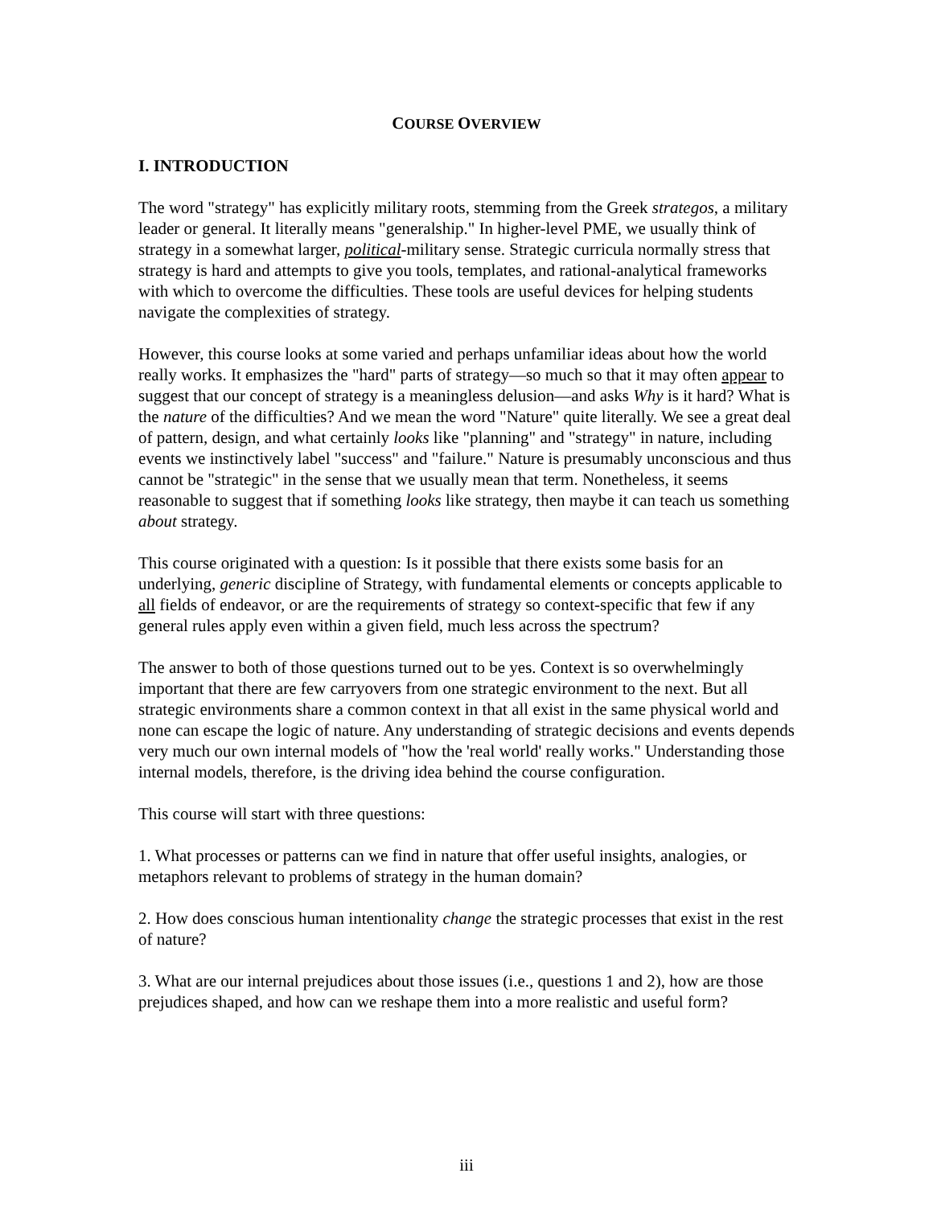COURSE OVERVIEW
I. INTRODUCTION
The word "strategy" has explicitly military roots, stemming from the Greek strategos, a military leader or general. It literally means "generalship." In higher-level PME, we usually think of strategy in a somewhat larger, political-military sense. Strategic curricula normally stress that strategy is hard and attempts to give you tools, templates, and rational-analytical frameworks with which to overcome the difficulties. These tools are useful devices for helping students navigate the complexities of strategy.
However, this course looks at some varied and perhaps unfamiliar ideas about how the world really works. It emphasizes the "hard" parts of strategy—so much so that it may often appear to suggest that our concept of strategy is a meaningless delusion—and asks Why is it hard? What is the nature of the difficulties? And we mean the word "Nature" quite literally. We see a great deal of pattern, design, and what certainly looks like "planning" and "strategy" in nature, including events we instinctively label "success" and "failure." Nature is presumably unconscious and thus cannot be "strategic" in the sense that we usually mean that term. Nonetheless, it seems reasonable to suggest that if something looks like strategy, then maybe it can teach us something about strategy.
This course originated with a question: Is it possible that there exists some basis for an underlying, generic discipline of Strategy, with fundamental elements or concepts applicable to all fields of endeavor, or are the requirements of strategy so context-specific that few if any general rules apply even within a given field, much less across the spectrum?
The answer to both of those questions turned out to be yes. Context is so overwhelmingly important that there are few carryovers from one strategic environment to the next. But all strategic environments share a common context in that all exist in the same physical world and none can escape the logic of nature. Any understanding of strategic decisions and events depends very much our own internal models of "how the 'real world' really works." Understanding those internal models, therefore, is the driving idea behind the course configuration.
This course will start with three questions:
1. What processes or patterns can we find in nature that offer useful insights, analogies, or metaphors relevant to problems of strategy in the human domain?
2. How does conscious human intentionality change the strategic processes that exist in the rest of nature?
3. What are our internal prejudices about those issues (i.e., questions 1 and 2), how are those prejudices shaped, and how can we reshape them into a more realistic and useful form?
iii